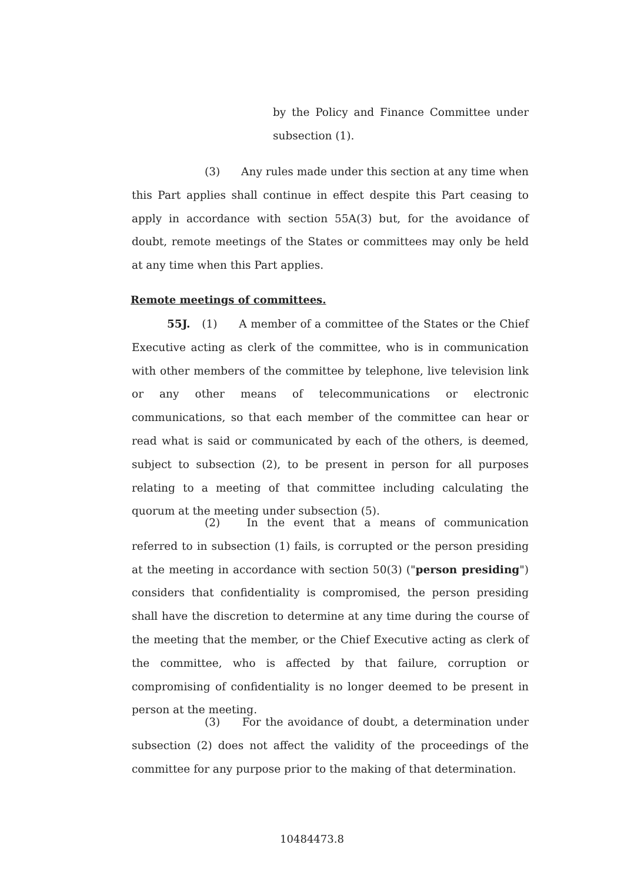by the Policy and Finance Committee under subsection (1).
(3) Any rules made under this section at any time when this Part applies shall continue in effect despite this Part ceasing to apply in accordance with section 55A(3) but, for the avoidance of doubt, remote meetings of the States or committees may only be held at any time when this Part applies.
Remote meetings of committees.
55J. (1) A member of a committee of the States or the Chief Executive acting as clerk of the committee, who is in communication with other members of the committee by telephone, live television link or any other means of telecommunications or electronic communications, so that each member of the committee can hear or read what is said or communicated by each of the others, is deemed, subject to subsection (2), to be present in person for all purposes relating to a meeting of that committee including calculating the quorum at the meeting under subsection (5).
(2) In the event that a means of communication referred to in subsection (1) fails, is corrupted or the person presiding at the meeting in accordance with section 50(3) ("person presiding") considers that confidentiality is compromised, the person presiding shall have the discretion to determine at any time during the course of the meeting that the member, or the Chief Executive acting as clerk of the committee, who is affected by that failure, corruption or compromising of confidentiality is no longer deemed to be present in person at the meeting.
(3) For the avoidance of doubt, a determination under subsection (2) does not affect the validity of the proceedings of the committee for any purpose prior to the making of that determination.
10484473.8